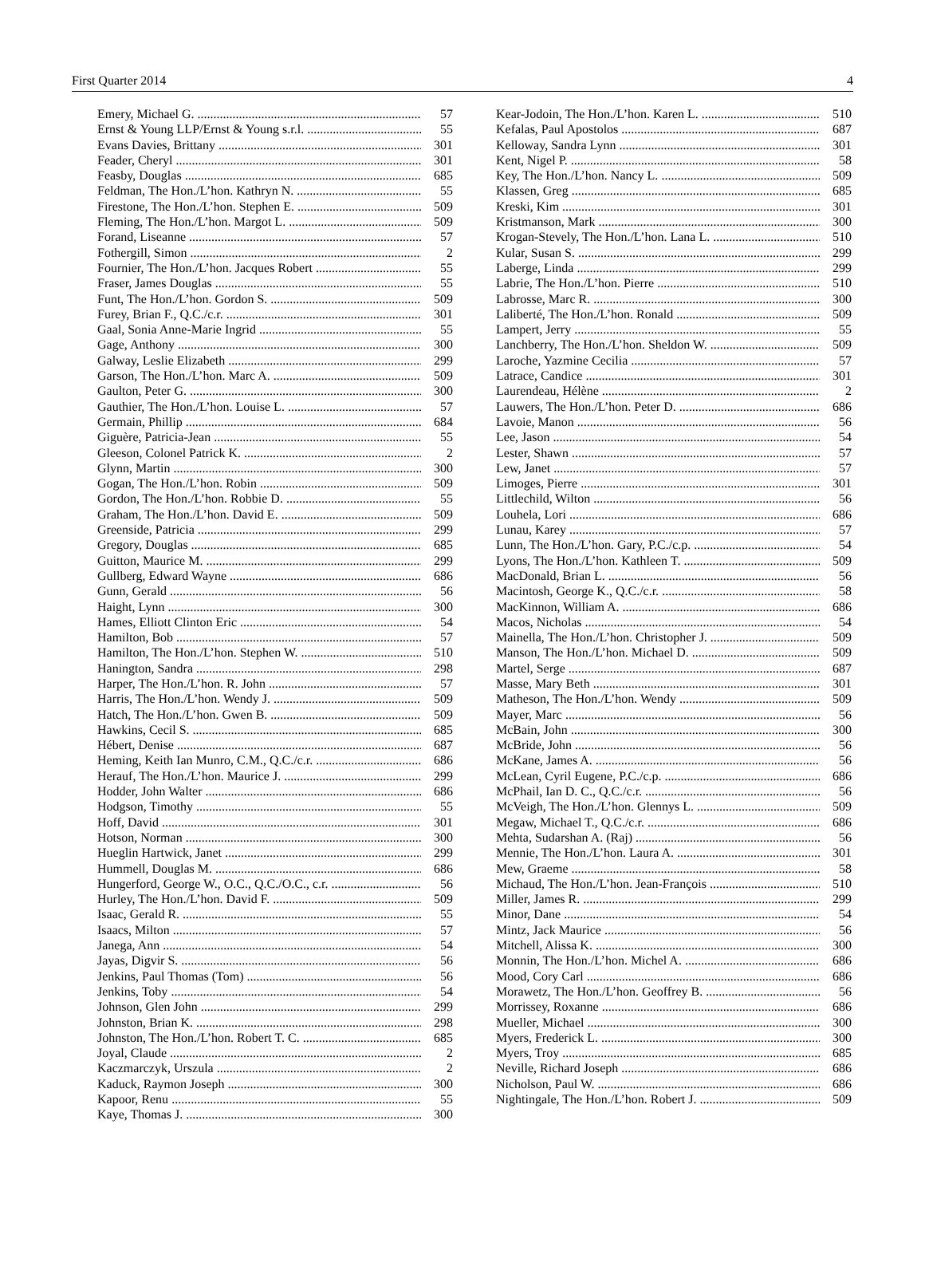First Quarter 2014 4
Emery, Michael G. 57
Ernst & Young LLP/Ernst & Young s.r.l. 55
Evans Davies, Brittany 301
Feader, Cheryl 301
Feasby, Douglas 685
Feldman, The Hon./L’hon. Kathryn N. 55
Firestone, The Hon./L’hon. Stephen E. 509
Fleming, The Hon./L’hon. Margot L. 509
Forand, Liseanne 57
Fothergill, Simon 2
Fournier, The Hon./L’hon. Jacques Robert 55
Fraser, James Douglas 55
Funt, The Hon./L’hon. Gordon S. 509
Furey, Brian F., Q.C./c.r. 301
Gaal, Sonia Anne-Marie Ingrid 55
Gage, Anthony 300
Galway, Leslie Elizabeth 299
Garson, The Hon./L’hon. Marc A. 509
Gaulton, Peter G. 300
Gauthier, The Hon./L’hon. Louise L. 57
Germain, Phillip 684
Giguère, Patricia-Jean 55
Gleeson, Colonel Patrick K. 2
Glynn, Martin 300
Gogan, The Hon./L’hon. Robin 509
Gordon, The Hon./L’hon. Robbie D. 55
Graham, The Hon./L’hon. David E. 509
Greenside, Patricia 299
Gregory, Douglas 685
Guitton, Maurice M. 299
Gullberg, Edward Wayne 686
Gunn, Gerald 56
Haight, Lynn 300
Hames, Elliott Clinton Eric 54
Hamilton, Bob 57
Hamilton, The Hon./L’hon. Stephen W. 510
Hanington, Sandra 298
Harper, The Hon./L’hon. R. John 57
Harris, The Hon./L’hon. Wendy J. 509
Hatch, The Hon./L’hon. Gwen B. 509
Hawkins, Cecil S. 685
Hébert, Denise 687
Heming, Keith Ian Munro, C.M., Q.C./c.r. 686
Herauf, The Hon./L’hon. Maurice J. 299
Hodder, John Walter 686
Hodgson, Timothy 55
Hoff, David 301
Hotson, Norman 300
Hueglin Hartwick, Janet 299
Hummell, Douglas M. 686
Hungerford, George W., O.C., Q.C./O.C., c.r. 56
Hurley, The Hon./L’hon. David F. 509
Isaac, Gerald R. 55
Isaacs, Milton 57
Janega, Ann 54
Jayas, Digvir S. 56
Jenkins, Paul Thomas (Tom) 56
Jenkins, Toby 54
Johnson, Glen John 299
Johnston, Brian K. 298
Johnston, The Hon./L’hon. Robert T. C. 685
Joyal, Claude 2
Kaczmarczyk, Urszula 2
Kaduck, Raymon Joseph 300
Kapoor, Renu 55
Kaye, Thomas J. 300
Kear-Jodoin, The Hon./L’hon. Karen L. 510
Kefalas, Paul Apostolos 687
Kelloway, Sandra Lynn 301
Kent, Nigel P. 58
Key, The Hon./L’hon. Nancy L. 509
Klassen, Greg 685
Kreski, Kim 301
Kristmanson, Mark 300
Krogan-Stevely, The Hon./L’hon. Lana L. 510
Kular, Susan S. 299
Laberge, Linda 299
Labrie, The Hon./L’hon. Pierre 510
Labrosse, Marc R. 300
Laliberté, The Hon./L’hon. Ronald 509
Lampert, Jerry 55
Lanchberry, The Hon./L’hon. Sheldon W. 509
Laroche, Yazmine Cecilia 57
Latrace, Candice 301
Laurendeau, Hélène 2
Lauwers, The Hon./L’hon. Peter D. 686
Lavoie, Manon 56
Lee, Jason 54
Lester, Shawn 57
Lew, Janet 57
Limoges, Pierre 301
Littlechild, Wilton 56
Louhela, Lori 686
Lunau, Karey 57
Lunn, The Hon./L’hon. Gary, P.C./c.p. 54
Lyons, The Hon./L’hon. Kathleen T. 509
MacDonald, Brian L. 56
Macintosh, George K., Q.C./c.r. 58
MacKinnon, William A. 686
Macos, Nicholas 54
Mainella, The Hon./L’hon. Christopher J. 509
Manson, The Hon./L’hon. Michael D. 509
Martel, Serge 687
Masse, Mary Beth 301
Matheson, The Hon./L’hon. Wendy 509
Mayer, Marc 56
McBain, John 300
McBride, John 56
McKane, James A. 56
McLean, Cyril Eugene, P.C./c.p. 686
McPhail, Ian D. C., Q.C./c.r. 56
McVeigh, The Hon./L’hon. Glennys L. 509
Megaw, Michael T., Q.C./c.r. 686
Mehta, Sudarshan A. (Raj) 56
Mennie, The Hon./L’hon. Laura A. 301
Mew, Graeme 58
Michaud, The Hon./L’hon. Jean-François 510
Miller, James R. 299
Minor, Dane 54
Mintz, Jack Maurice 56
Mitchell, Alissa K. 300
Monnin, The Hon./L’hon. Michel A. 686
Mood, Cory Carl 686
Morawetz, The Hon./L’hon. Geoffrey B. 56
Morrissey, Roxanne 686
Mueller, Michael 300
Myers, Frederick L. 300
Myers, Troy 685
Neville, Richard Joseph 686
Nicholson, Paul W. 686
Nightingale, The Hon./L’hon. Robert J. 509